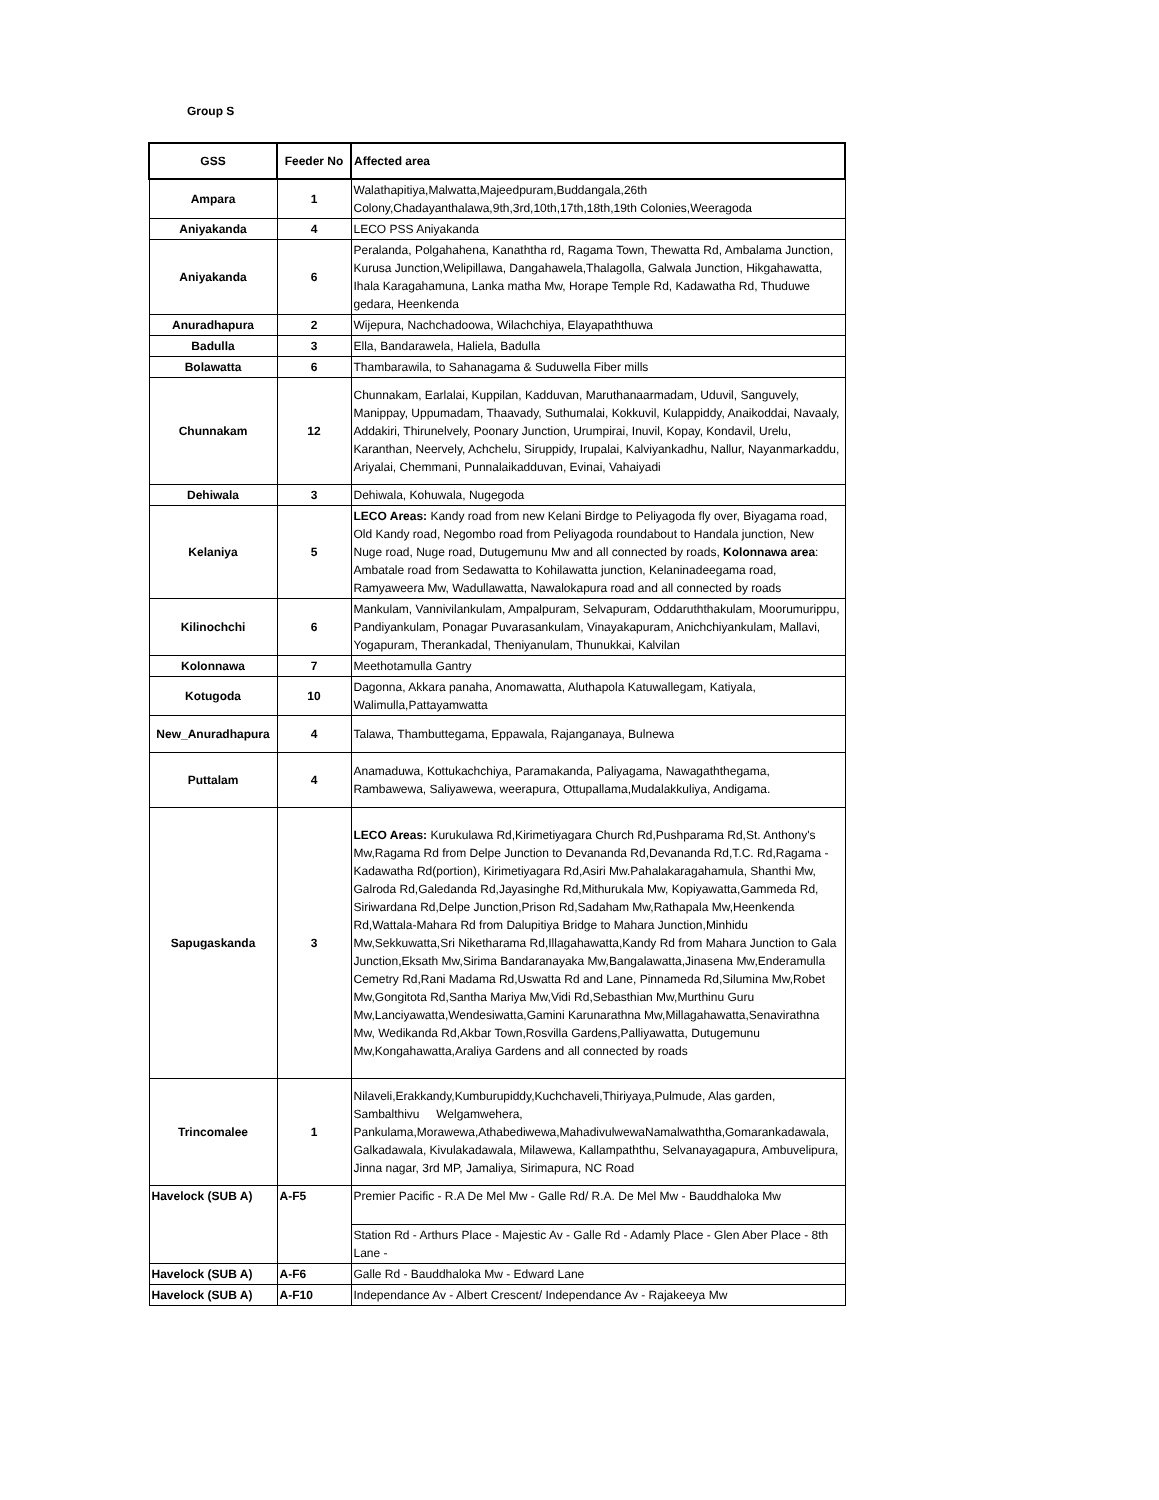Group S
| GSS | Feeder No | Affected area |
| --- | --- | --- |
| Ampara | 1 | Walathapitiya,Malwatta,Majeedpuram,Buddangala,26th Colony,Chadayanthalawa,9th,3rd,10th,17th,18th,19th Colonies,Weeragoda |
| Aniyakanda | 4 | LECO PSS Aniyakanda |
| Aniyakanda | 6 | Peralanda, Polgahahena, Kanaththa rd, Ragama Town, Thewatta Rd, Ambalama Junction, Kurusa Junction,Welipillawa, Dangahawela,Thalagolla, Galwala Junction, Hikgahawatta, Ihala Karagahamuna, Lanka matha Mw, Horape Temple Rd, Kadawatha Rd, Thuduwe gedara, Heenkenda |
| Anuradhapura | 2 | Wijepura, Nachchadoowa, Wilachchiya, Elayapaththuwa |
| Badulla | 3 | Ella, Bandarawela, Haliela, Badulla |
| Bolawatta | 6 | Thambarawila, to Sahanagama & Suduwella Fiber mills |
| Chunnakam | 12 | Chunnakam, Earlalai, Kuppilan, Kadduvan, Maruthanaarmadam, Uduvil, Sanguvely, Manippay, Uppumadam, Thaavady, Suthumalai, Kokkuvil, Kulappiddy, Anaikoddai, Navaaly, Addakiri, Thirunelvely, Poonary Junction, Urumpirai, Inuvil, Kopay, Kondavil, Urelu, Karanthan, Neervely, Achchelu, Siruppidy, Irupalai, Kalviyankadhu, Nallur, Nayanmarkaddu, Ariyalai, Chemmani, Punnalaikadduvan, Evinai, Vahaiyadi |
| Dehiwala | 3 | Dehiwala, Kohuwala, Nugegoda |
| Kelaniya | 5 | LECO Areas: Kandy road from new Kelani Birdge to Peliyagoda fly over, Biyagama road, Old Kandy road, Negombo road from Peliyagoda roundabout to Handala junction, New Nuge road, Nuge road, Dutugemunu Mw and all connected by roads, Kolonnawa area : Ambatale road from Sedawatta to Kohilawatta junction, Kelaninadeegama road, Ramyaweera Mw, Wadullawatta, Nawalokapura road and all connected by roads |
| Kilinochchi | 6 | Mankulam, Vannivilankulam, Ampalpuram, Selvapuram, Oddaruththakulam, Moorumurippu, Pandiyankulam, Ponagar Puvarasankulam, Vinayakapuram, Anichchiyankulam, Mallavi, Yogapuram, Therankadal, Theniyanulam, Thunukkai, Kalvilan |
| Kolonnawa | 7 | Meethotamulla Gantry |
| Kotugoda | 10 | Dagonna, Akkara panaha, Anomawatta, Aluthapola Katuwallegam, Katiyala, Walimulla,Pattayamwatta |
| New_Anuradhapura | 4 | Talawa, Thambuttegama, Eppawala, Rajanganaya, Bulnewa |
| Puttalam | 4 | Anamaduwa, Kottukachchiya, Paramakanda, Paliyagama, Nawagaththegama, Rambawewa, Saliyawewa, weerapura, Ottupallama,Mudalakkuliya, Andigama. |
| Sapugaskanda | 3 | LECO Areas: Kurukulawa Rd,Kirimetiyagara Church Rd,Pushparama Rd,St. Anthony's Mw,Ragama Rd from Delpe Junction to Devananda Rd,Devananda Rd,T.C. Rd,Ragama - Kadawatha Rd(portion), Kirimetiyagara Rd,Asiri Mw.Pahalakaragahamula, Shanthi Mw, Galroda Rd,Galedanda Rd,Jayasinghe Rd,Mithurukala Mw, Kopiyawatta,Gammeda Rd, Siriwardana Rd,Delpe Junction,Prison Rd,Sadaham Mw,Rathapala Mw,Heenkenda Rd,Wattala-Mahara Rd from Dalupitiya Bridge to Mahara Junction,Minhidu Mw,Sekkuwatta,Sri Niketharama Rd,Illagahawatta,Kandy Rd from Mahara Junction to Gala Junction,Eksath Mw,Sirima Bandaranayaka Mw,Bangalawatta,Jinasena Mw,Enderamulla Cemetry Rd,Rani Madama Rd,Uswatta Rd and Lane, Pinnameda Rd,Silumina Mw,Robet Mw,Gongitota Rd,Santha Mariya Mw,Vidi Rd,Sebasthian Mw,Murthinu Guru Mw,Lanciyawatta,Wendesiwatta,Gamini Karunarathna Mw,Millagahawatta,Senavirathna Mw, Wedikanda Rd,Akbar Town,Rosvilla Gardens,Palliyawatta, Dutugemunu Mw,Kongahawatta,Araliya Gardens and all connected by roads |
| Trincomalee | 1 | Nilaveli,Erakkandy,Kumburupiddy,Kuchchaveli,Thiriyaya,Pulmude, Alas garden, Sambalthivu Welgamwehera, Pankulama,Morawewa,Athabediwewa,MahadivulwewaNamalwaththa,Gomarankadawala, Galkadawala, Kivulakadawala, Milawewa, Kallampaththu, Selvanayagapura, Ambuvelipura, Jinna nagar, 3rd MP, Jamaliya, Sirimapura, NC Road |
| Havelock (SUB A) | A-F5 | Premier Pacific - R.A De Mel Mw - Galle Rd/ R.A. De Mel Mw - Bauddhaloka Mw |
| | | Station Rd - Arthurs Place - Majestic Av - Galle Rd - Adamly Place - Glen Aber Place - 8th Lane - |
| Havelock (SUB A) | A-F6 | Galle Rd - Bauddhaloka Mw - Edward Lane |
| Havelock (SUB A) | A-F10 | Independance Av - Albert Crescent/ Independance Av - Rajakeeya Mw |